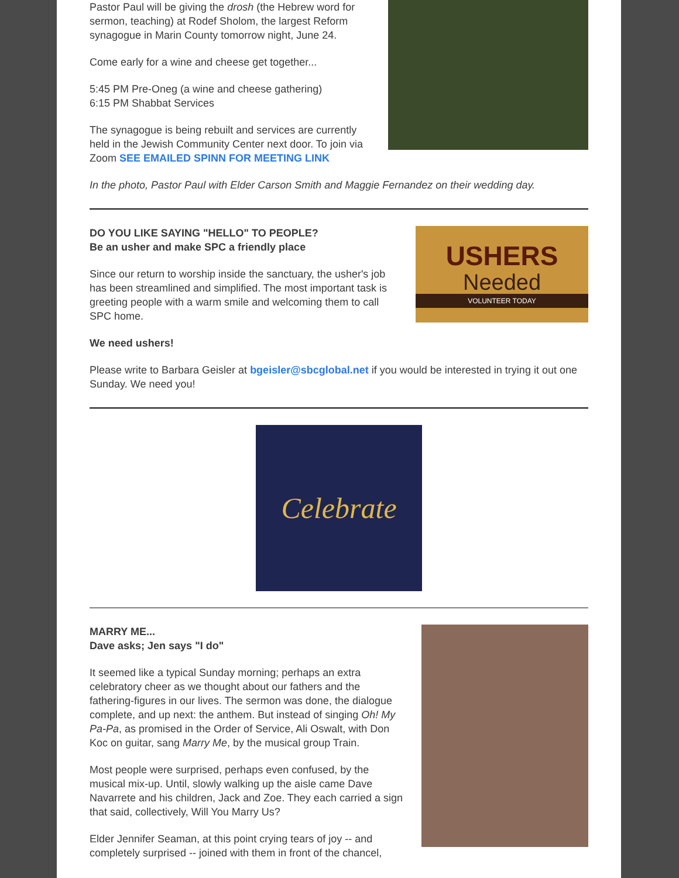Pastor Paul will be giving the drosh (the Hebrew word for sermon, teaching) at Rodef Sholom, the largest Reform synagogue in Marin County tomorrow night, June 24.
Come early for a wine and cheese get together...
5:45 PM Pre-Oneg (a wine and cheese gathering)
6:15 PM Shabbat Services
The synagogue is being rebuilt and services are currently held in the Jewish Community Center next door. To join via Zoom SEE EMAILED SPINN FOR MEETING LINK
In the photo, Pastor Paul with Elder Carson Smith and Maggie Fernandez on their wedding day.
DO YOU LIKE SAYING "HELLO" TO PEOPLE?
Be an usher and make SPC a friendly place
Since our return to worship inside the sanctuary, the usher's job has been streamlined and simplified. The most important task is greeting people with a warm smile and welcoming them to call SPC home.
USHERS
Needed
VOLUNTEER TODAY
We need ushers!
Please write to Barbara Geisler at bgeisler@sbcglobal.net if you would be interested in trying it out one Sunday. We need you!
Celebrate
MARRY ME...
Dave asks; Jen says "I do"
It seemed like a typical Sunday morning; perhaps an extra celebratory cheer as we thought about our fathers and the fathering-figures in our lives. The sermon was done, the dialogue complete, and up next: the anthem. But instead of singing Oh! My Pa-Pa, as promised in the Order of Service, Ali Oswalt, with Don Koc on guitar, sang Marry Me, by the musical group Train.
Most people were surprised, perhaps even confused, by the musical mix-up. Until, slowly walking up the aisle came Dave Navarrete and his children, Jack and Zoe. They each carried a sign that said, collectively, Will You Marry Us?
Elder Jennifer Seaman, at this point crying tears of joy -- and completely surprised -- joined with them in front of the chancel,